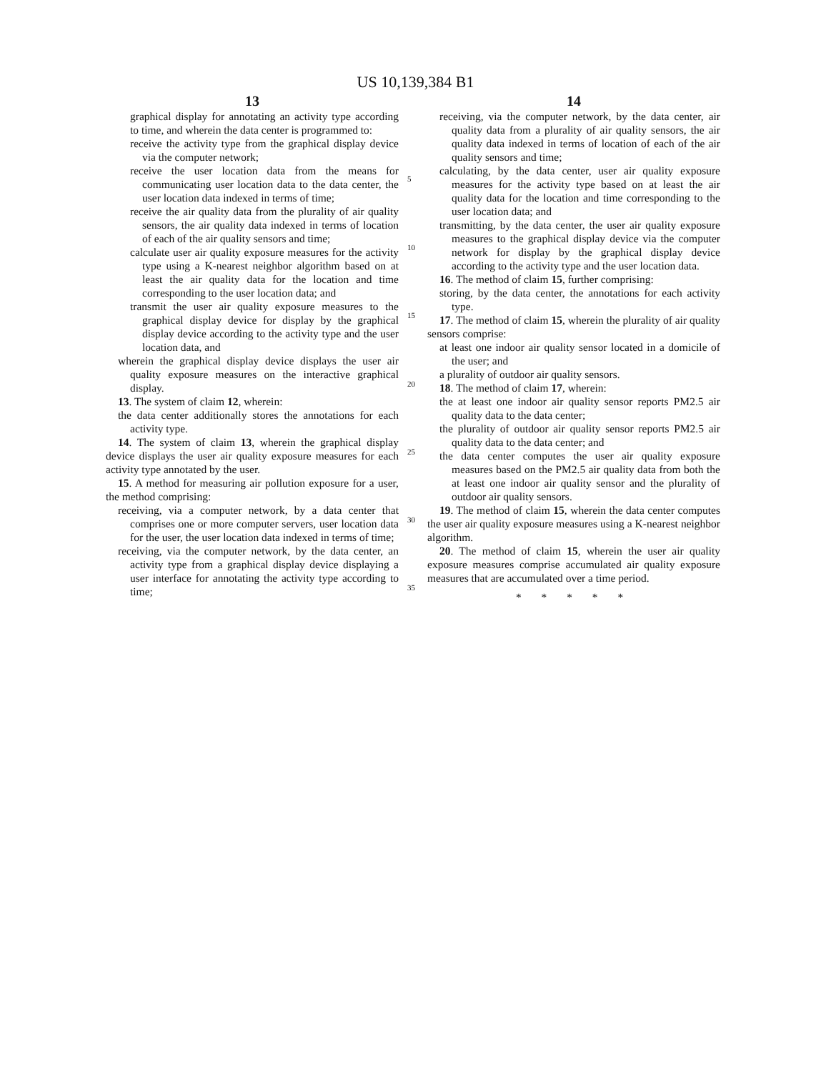US 10,139,384 B1
13
graphical display for annotating an activity type according to time, and wherein the data center is programmed to:
receive the activity type from the graphical display device via the computer network;
receive the user location data from the means for communicating user location data to the data center, the user location data indexed in terms of time;
receive the air quality data from the plurality of air quality sensors, the air quality data indexed in terms of location of each of the air quality sensors and time;
calculate user air quality exposure measures for the activity type using a K-nearest neighbor algorithm based on at least the air quality data for the location and time corresponding to the user location data; and
transmit the user air quality exposure measures to the graphical display device for display by the graphical display device according to the activity type and the user location data, and
wherein the graphical display device displays the user air quality exposure measures on the interactive graphical display.
13. The system of claim 12, wherein:
the data center additionally stores the annotations for each activity type.
14. The system of claim 13, wherein the graphical display device displays the user air quality exposure measures for each activity type annotated by the user.
15. A method for measuring air pollution exposure for a user, the method comprising:
receiving, via a computer network, by a data center that comprises one or more computer servers, user location data for the user, the user location data indexed in terms of time;
receiving, via the computer network, by the data center, an activity type from a graphical display device displaying a user interface for annotating the activity type according to time;
5
10
15
20
25
30
35
14
receiving, via the computer network, by the data center, air quality data from a plurality of air quality sensors, the air quality data indexed in terms of location of each of the air quality sensors and time;
calculating, by the data center, user air quality exposure measures for the activity type based on at least the air quality data for the location and time corresponding to the user location data; and
transmitting, by the data center, the user air quality exposure measures to the graphical display device via the computer network for display by the graphical display device according to the activity type and the user location data.
16. The method of claim 15, further comprising:
storing, by the data center, the annotations for each activity type.
17. The method of claim 15, wherein the plurality of air quality sensors comprise:
at least one indoor air quality sensor located in a domicile of the user; and
a plurality of outdoor air quality sensors.
18. The method of claim 17, wherein:
the at least one indoor air quality sensor reports PM2.5 air quality data to the data center;
the plurality of outdoor air quality sensor reports PM2.5 air quality data to the data center; and
the data center computes the user air quality exposure measures based on the PM2.5 air quality data from both the at least one indoor air quality sensor and the plurality of outdoor air quality sensors.
19. The method of claim 15, wherein the data center computes the user air quality exposure measures using a K-nearest neighbor algorithm.
20. The method of claim 15, wherein the user air quality exposure measures comprise accumulated air quality exposure measures that are accumulated over a time period.
* * * * *